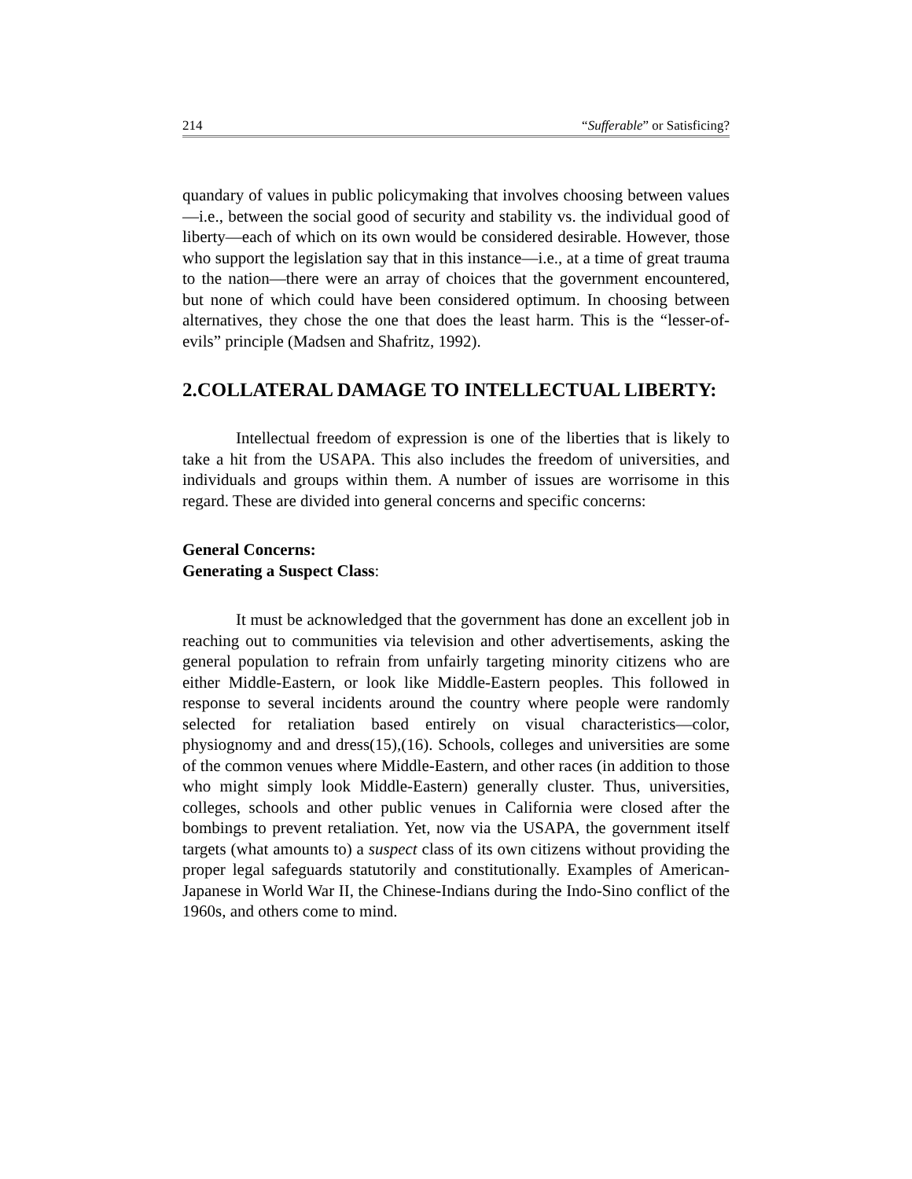214 “Sufferable” or Satisficing?
quandary of values in public policymaking that involves choosing between values—i.e., between the social good of security and stability vs. the individual good of liberty—each of which on its own would be considered desirable. However, those who support the legislation say that in this instance—i.e., at a time of great trauma to the nation—there were an array of choices that the government encountered, but none of which could have been considered optimum. In choosing between alternatives, they chose the one that does the least harm. This is the “lesser-of-evils” principle (Madsen and Shafritz, 1992).
2.COLLATERAL DAMAGE TO INTELLECTUAL LIBERTY:
Intellectual freedom of expression is one of the liberties that is likely to take a hit from the USAPA. This also includes the freedom of universities, and individuals and groups within them. A number of issues are worrisome in this regard. These are divided into general concerns and specific concerns:
General Concerns:
Generating a Suspect Class:
It must be acknowledged that the government has done an excellent job in reaching out to communities via television and other advertisements, asking the general population to refrain from unfairly targeting minority citizens who are either Middle-Eastern, or look like Middle-Eastern peoples. This followed in response to several incidents around the country where people were randomly selected for retaliation based entirely on visual characteristics—color, physiognomy and and dress(15),(16). Schools, colleges and universities are some of the common venues where Middle-Eastern, and other races (in addition to those who might simply look Middle-Eastern) generally cluster. Thus, universities, colleges, schools and other public venues in California were closed after the bombings to prevent retaliation. Yet, now via the USAPA, the government itself targets (what amounts to) a suspect class of its own citizens without providing the proper legal safeguards statutorily and constitutionally. Examples of American-Japanese in World War II, the Chinese-Indians during the Indo-Sino conflict of the 1960s, and others come to mind.